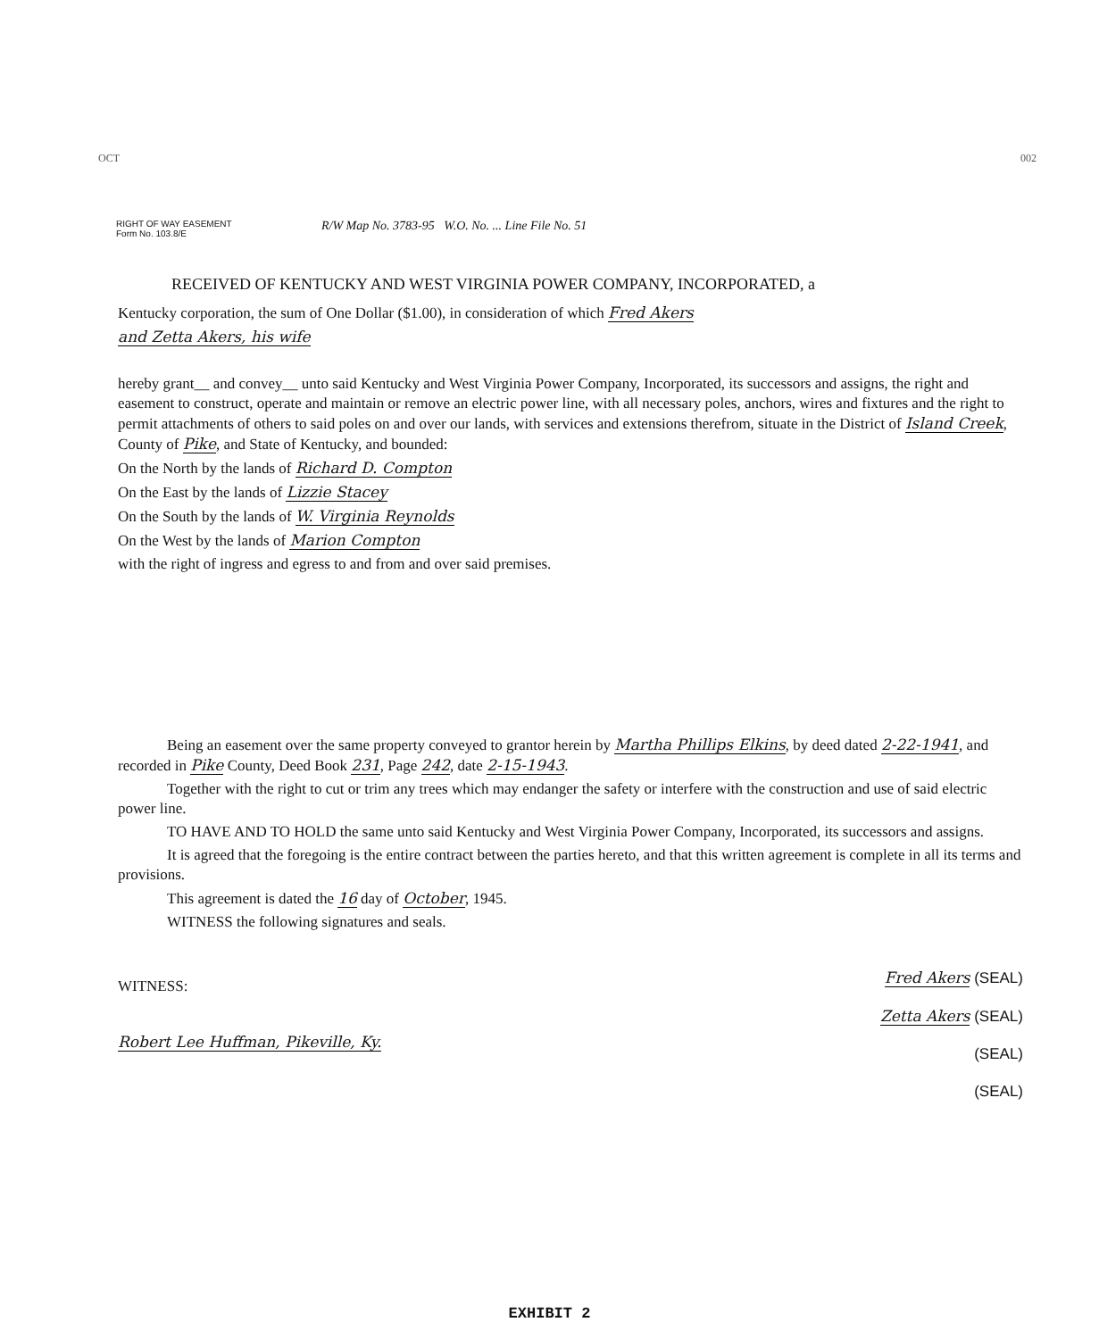OCT 002
RIGHT OF WAY EASEMENT
Form No. 103.8/E
R/W Map No. 3783-95 W.O. No. ... Line File No. 51
RECEIVED OF KENTUCKY AND WEST VIRGINIA POWER COMPANY, INCORPORATED, a
Kentucky corporation, the sum of One Dollar ($1.00), in consideration of which Fred Akers
and Zetta Akers, his wife
hereby grant__ and convey__ unto said Kentucky and West Virginia Power Company, Incorporated, its successors and assigns, the right and easement to construct, operate and maintain or remove an electric power line, with all necessary poles, anchors, wires and fixtures and the right to permit attachments of others to said poles on and over our lands, with services and extensions therefrom, situate in the District of Island Creek, County of Pike, and State of Kentucky, and bounded:
On the North by the lands of Richard D. Compton
On the East by the lands of Lizzie Stacey
On the South by the lands of W. Virginia Reynolds
On the West by the lands of Marion Compton
with the right of ingress and egress to and from and over said premises.
Being an easement over the same property conveyed to grantor herein by Martha Phillips Elkins, by deed dated 2-22-1941, and recorded in Pike County, Deed Book 231, Page 242, date 2-15-1943.
Together with the right to cut or trim any trees which may endanger the safety or interfere with the construction and use of said electric power line.
TO HAVE AND TO HOLD the same unto said Kentucky and West Virginia Power Company, Incorporated, its successors and assigns.
It is agreed that the foregoing is the entire contract between the parties hereto, and that this written agreement is complete in all its terms and provisions.
This agreement is dated the 16 day of October, 1945.
WITNESS the following signatures and seals.
WITNESS:
Robert Lee Huffman, Pikeville, Ky.
Fred Akers (SEAL)
Zetta Akers (SEAL)
(SEAL)
(SEAL)
EXHIBIT 2